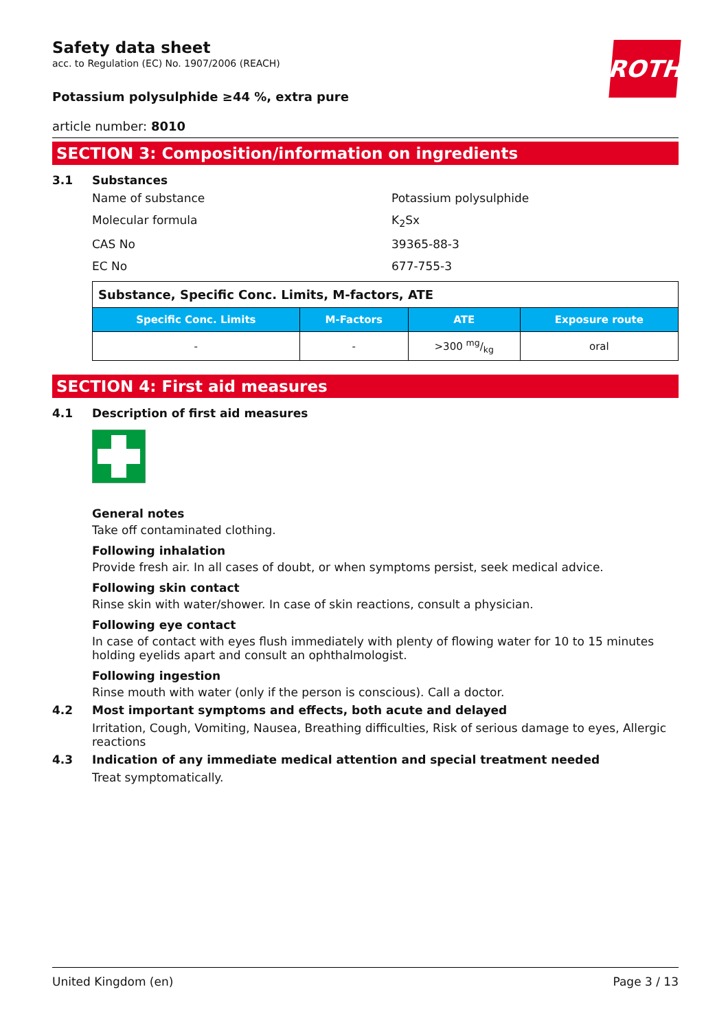ROTH
Safety data sheet
acc. to Regulation (EC) No. 1907/2006 (REACH)
Potassium polysulphide ≥44 %, extra pure
article number: 8010
SECTION 3: Composition/information on ingredients
3.1 Substances
Name of substance Potassium polysulphide
Molecular formula K<sub>2</sub>Sx
CAS No 39365-88-3
EC No 677-755-3
| Substance, Specific Conc. Limits, M-factors, ATE | | | |
| --- | --- | --- | --- |
| Specific Conc. Limits | M-Factors | ATE | Exposure route |
| - | - | >300 mg/kg | oral |
SECTION 4: First aid measures
4.1 Description of first aid measures
General notes
Take off contaminated clothing.
Following inhalation
Provide fresh air. In all cases of doubt, or when symptoms persist, seek medical advice.
Following skin contact
Rinse skin with water/shower. In case of skin reactions, consult a physician.
Following eye contact
In case of contact with eyes flush immediately with plenty of flowing water for 10 to 15 minutes holding eyelids apart and consult an ophthalmologist.
Following ingestion
Rinse mouth with water (only if the person is conscious). Call a doctor.
4.2 Most important symptoms and effects, both acute and delayed
Irritation, Cough, Vomiting, Nausea, Breathing difficulties, Risk of serious damage to eyes, Allergic reactions
4.3 Indication of any immediate medical attention and special treatment needed
Treat symptomatically.
United Kingdom (en) Page 3 / 13